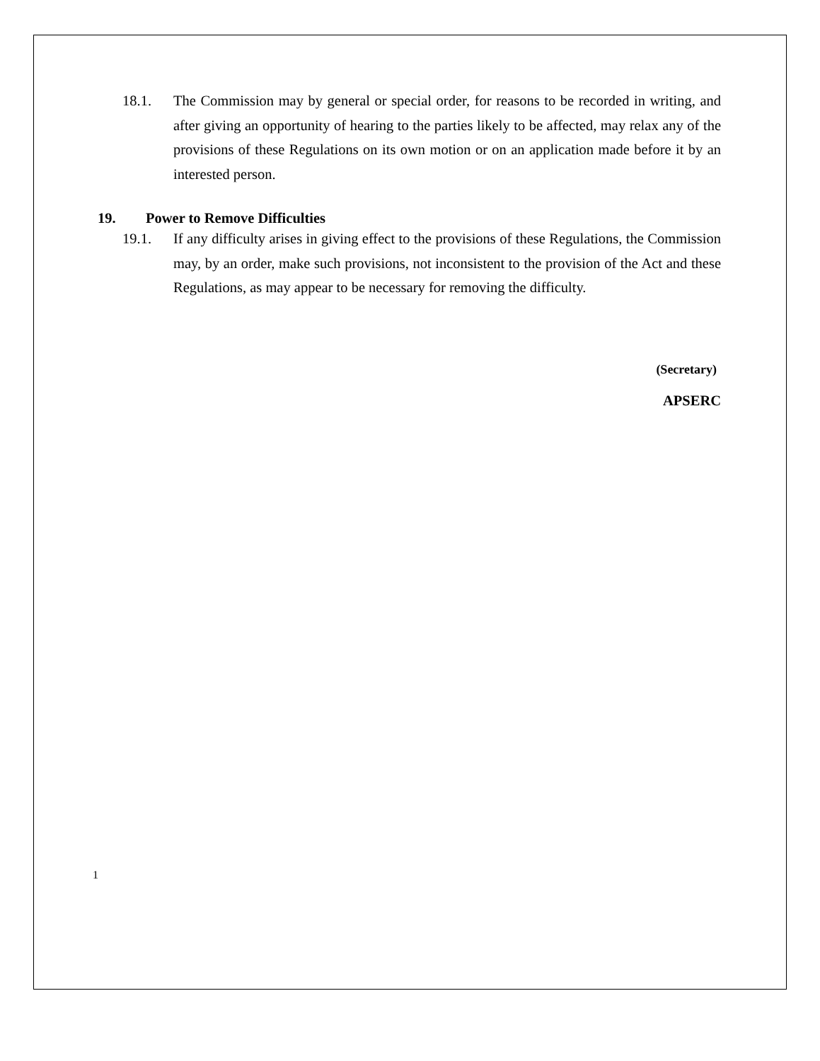18.1. The Commission may by general or special order, for reasons to be recorded in writing, and after giving an opportunity of hearing to the parties likely to be affected, may relax any of the provisions of these Regulations on its own motion or on an application made before it by an interested person.
19. Power to Remove Difficulties
19.1. If any difficulty arises in giving effect to the provisions of these Regulations, the Commission may, by an order, make such provisions, not inconsistent to the provision of the Act and these Regulations, as may appear to be necessary for removing the difficulty.
(Secretary)
APSERC
1